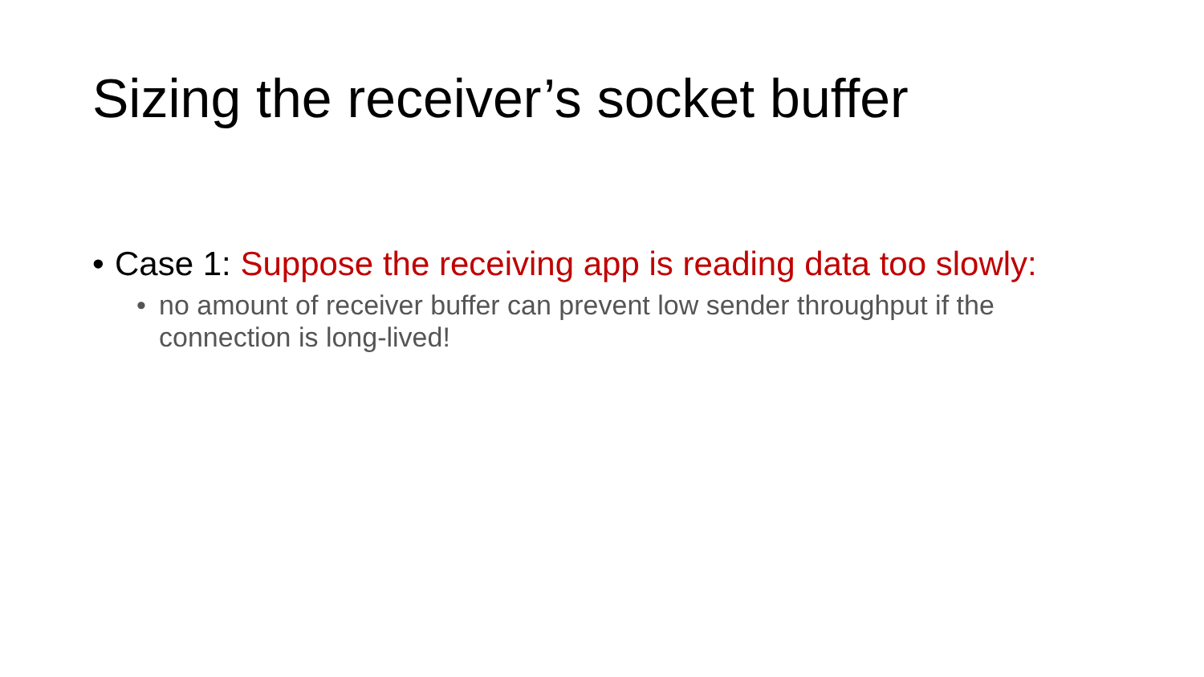Sizing the receiver’s socket buffer
• Case 1: Suppose the receiving app is reading data too slowly:
• no amount of receiver buffer can prevent low sender throughput if the connection is long-lived!